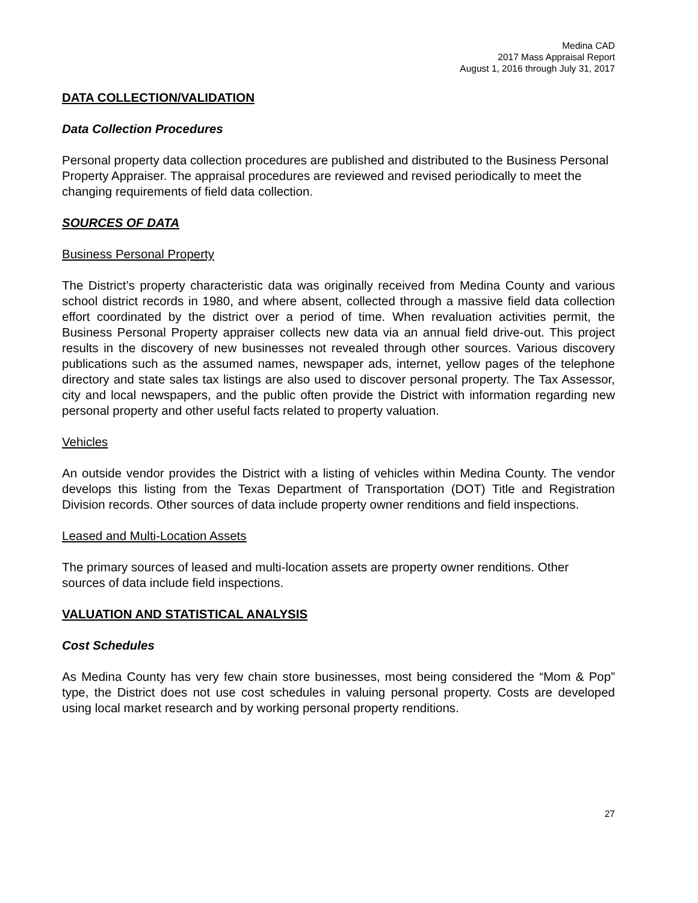Medina CAD
2017 Mass Appraisal Report
August 1, 2016 through July 31, 2017
DATA COLLECTION/VALIDATION
Data Collection Procedures
Personal property data collection procedures are published and distributed to the Business Personal Property Appraiser. The appraisal procedures are reviewed and revised periodically to meet the changing requirements of field data collection.
SOURCES OF DATA
Business Personal Property
The District’s property characteristic data was originally received from Medina County and various school district records in 1980, and where absent, collected through a massive field data collection effort coordinated by the district over a period of time. When revaluation activities permit, the Business Personal Property appraiser collects new data via an annual field drive-out. This project results in the discovery of new businesses not revealed through other sources. Various discovery publications such as the assumed names, newspaper ads, internet, yellow pages of the telephone directory and state sales tax listings are also used to discover personal property. The Tax Assessor, city and local newspapers, and the public often provide the District with information regarding new personal property and other useful facts related to property valuation.
Vehicles
An outside vendor provides the District with a listing of vehicles within Medina County. The vendor develops this listing from the Texas Department of Transportation (DOT) Title and Registration Division records. Other sources of data include property owner renditions and field inspections.
Leased and Multi-Location Assets
The primary sources of leased and multi-location assets are property owner renditions. Other sources of data include field inspections.
VALUATION AND STATISTICAL ANALYSIS
Cost Schedules
As Medina County has very few chain store businesses, most being considered the “Mom & Pop” type, the District does not use cost schedules in valuing personal property. Costs are developed using local market research and by working personal property renditions.
27